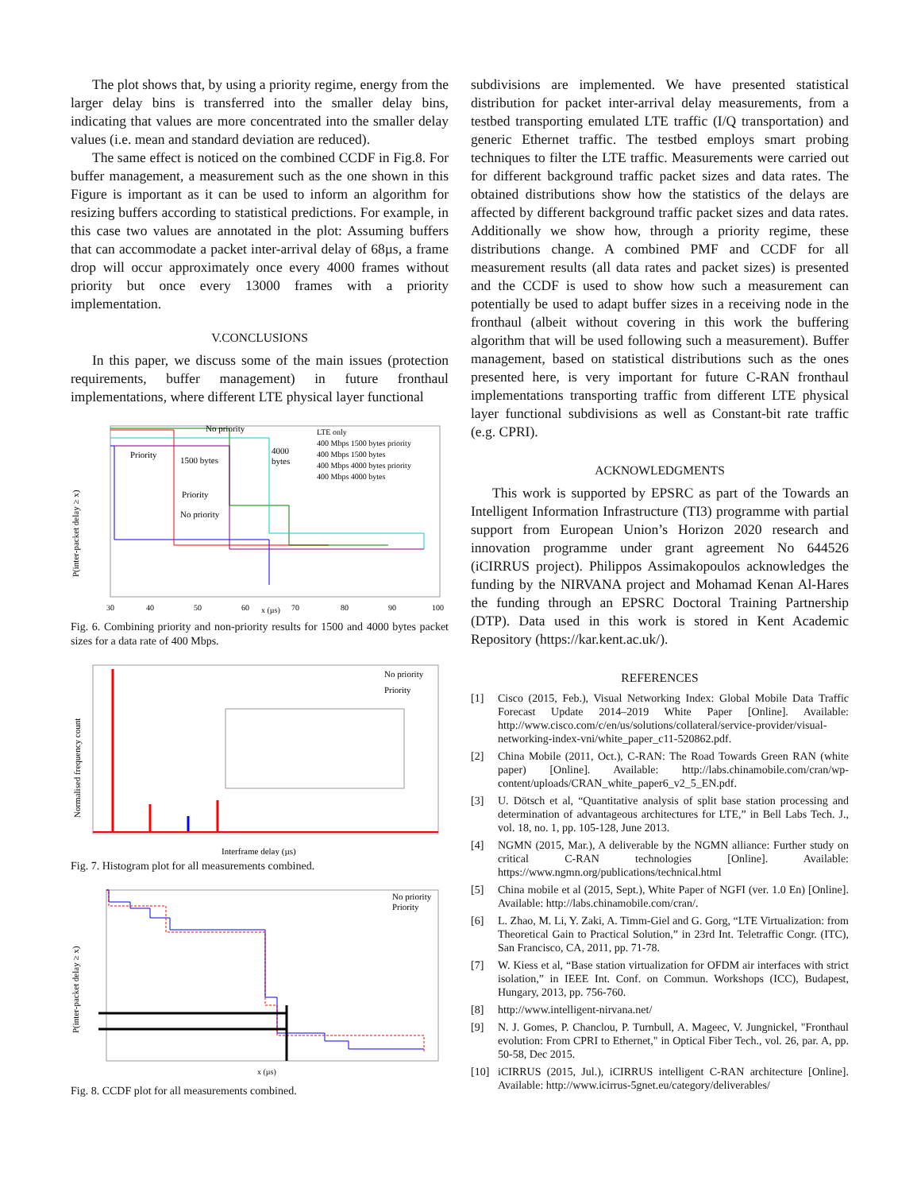The plot shows that, by using a priority regime, energy from the larger delay bins is transferred into the smaller delay bins, indicating that values are more concentrated into the smaller delay values (i.e. mean and standard deviation are reduced).
The same effect is noticed on the combined CCDF in Fig.8. For buffer management, a measurement such as the one shown in this Figure is important as it can be used to inform an algorithm for resizing buffers according to statistical predictions. For example, in this case two values are annotated in the plot: Assuming buffers that can accommodate a packet inter-arrival delay of 68µs, a frame drop will occur approximately once every 4000 frames without priority but once every 13000 frames with a priority implementation.
V.CONCLUSIONS
In this paper, we discuss some of the main issues (protection requirements, buffer management) in future fronthaul implementations, where different LTE physical layer functional
P(inter-packet delay ≥ x)
No priority
Priority
1500 bytes
4000
bytes
Priority
No priority
LTE only
400 Mbps 1500 bytes priority
400 Mbps 1500 bytes
400 Mbps 4000 bytes priority
400 Mbps 4000 bytes
30
40
50
60
x (µs)
70
80
90
100
Fig. 6. Combining priority and non-priority results for 1500 and 4000 bytes packet sizes for a data rate of 400 Mbps.
Normalised frequency count
No priority
Priority
Interframe delay (µs)
Fig. 7. Histogram plot for all measurements combined.
P(inter-packet delay ≥ x)
No priority
Priority
x (µs)
Fig. 8. CCDF plot for all measurements combined.
subdivisions are implemented. We have presented statistical distribution for packet inter-arrival delay measurements, from a testbed transporting emulated LTE traffic (I/Q transportation) and generic Ethernet traffic. The testbed employs smart probing techniques to filter the LTE traffic. Measurements were carried out for different background traffic packet sizes and data rates. The obtained distributions show how the statistics of the delays are affected by different background traffic packet sizes and data rates. Additionally we show how, through a priority regime, these distributions change. A combined PMF and CCDF for all measurement results (all data rates and packet sizes) is presented and the CCDF is used to show how such a measurement can potentially be used to adapt buffer sizes in a receiving node in the fronthaul (albeit without covering in this work the buffering algorithm that will be used following such a measurement). Buffer management, based on statistical distributions such as the ones presented here, is very important for future C-RAN fronthaul implementations transporting traffic from different LTE physical layer functional subdivisions as well as Constant-bit rate traffic (e.g. CPRI).
ACKNOWLEDGMENTS
This work is supported by EPSRC as part of the Towards an Intelligent Information Infrastructure (TI3) programme with partial support from European Union’s Horizon 2020 research and innovation programme under grant agreement No 644526 (iCIRRUS project). Philippos Assimakopoulos acknowledges the funding by the NIRVANA project and Mohamad Kenan Al-Hares the funding through an EPSRC Doctoral Training Partnership (DTP). Data used in this work is stored in Kent Academic Repository (https://kar.kent.ac.uk/).
REFERENCES
[1] Cisco (2015, Feb.), Visual Networking Index: Global Mobile Data Traffic Forecast Update 2014–2019 White Paper [Online]. Available: http://www.cisco.com/c/en/us/solutions/collateral/service-provider/visual-networking-index-vni/white_paper_c11-520862.pdf.
[2] China Mobile (2011, Oct.), C-RAN: The Road Towards Green RAN (white paper) [Online]. Available: http://labs.chinamobile.com/cran/wp-content/uploads/CRAN_white_paper6_v2_5_EN.pdf.
[3] U. Dötsch et al, “Quantitative analysis of split base station processing and determination of advantageous architectures for LTE,” in Bell Labs Tech. J., vol. 18, no. 1, pp. 105-128, June 2013.
[4] NGMN (2015, Mar.), A deliverable by the NGMN alliance: Further study on critical C-RAN technologies [Online]. Available: https://www.ngmn.org/publications/technical.html
[5] China mobile et al (2015, Sept.), White Paper of NGFI (ver. 1.0 En) [Online]. Available: http://labs.chinamobile.com/cran/.
[6] L. Zhao, M. Li, Y. Zaki, A. Timm-Giel and G. Gorg, “LTE Virtualization: from Theoretical Gain to Practical Solution,” in 23rd Int. Teletraffic Congr. (ITC), San Francisco, CA, 2011, pp. 71-78.
[7] W. Kiess et al, “Base station virtualization for OFDM air interfaces with strict isolation,” in IEEE Int. Conf. on Commun. Workshops (ICC), Budapest, Hungary, 2013, pp. 756-760.
[8] http://www.intelligent-nirvana.net/
[9] N. J. Gomes, P. Chanclou, P. Turnbull, A. Mageec, V. Jungnickel, "Fronthaul evolution: From CPRI to Ethernet," in Optical Fiber Tech., vol. 26, par. A, pp. 50-58, Dec 2015.
[10] iCIRRUS (2015, Jul.), iCIRRUS intelligent C-RAN architecture [Online]. Available: http://www.icirrus-5gnet.eu/category/deliverables/